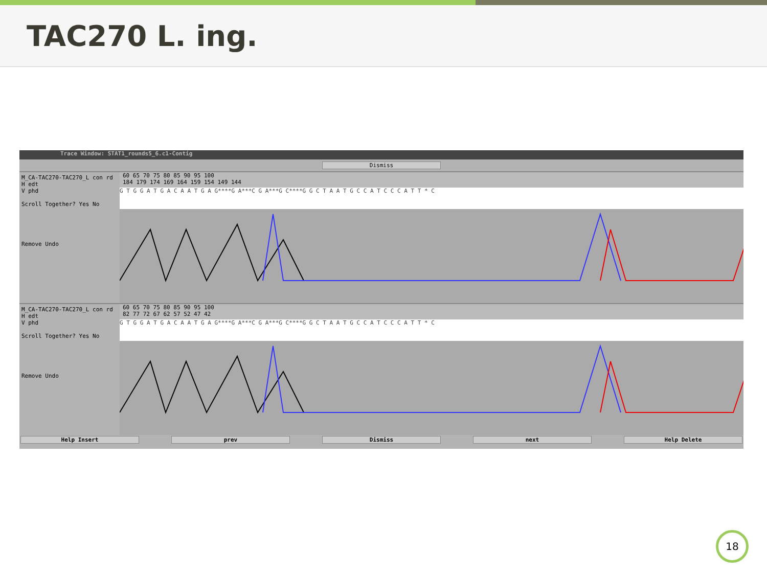TAC270 L. ing.
Trace Window: STAT1_rounds5_6.c1-Contig
Dismiss
M_CA-TAC270-TAC270_L con rd
H edt
V phd
Scroll Together? Yes No
Remove Undo
60 65 70 75 80 85 90 95 100
184 179 174 169 164 159 154 149 144
G T G G A T G A C A A T G A G****G A***C G A***G C****G G C T A A T G C C A T C C C A T T * C
M_CA-TAC270-TAC270_L con rd
H edt
V phd
Scroll Together? Yes No
Remove Undo
60 65 70 75 80 85 90 95 100
82 77 72 67 62 57 52 47 42
G T G G A T G A C A A T G A G****G A***C G A***G C****G G C T A A T G C C A T C C C A T T * C
Help Insert prev Dismiss next Help Delete
18